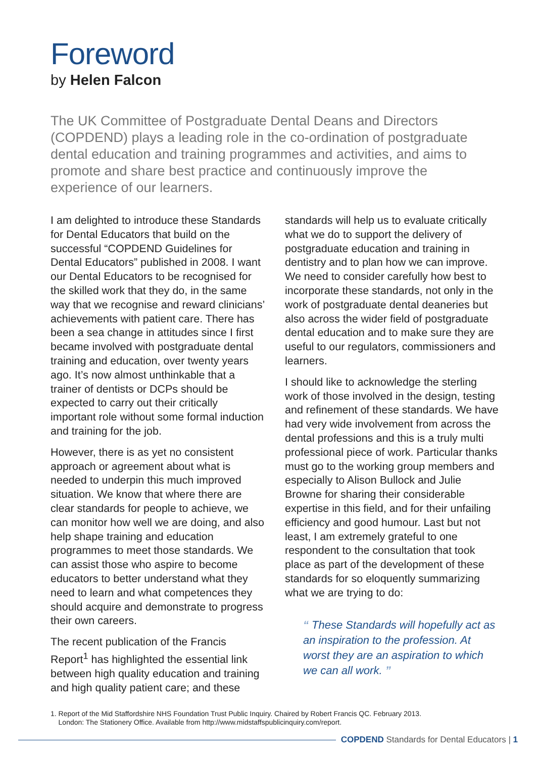Foreword
by Helen Falcon
The UK Committee of Postgraduate Dental Deans and Directors (COPDEND) plays a leading role in the co-ordination of postgraduate dental education and training programmes and activities, and aims to promote and share best practice and continuously improve the experience of our learners.
I am delighted to introduce these Standards for Dental Educators that build on the successful “COPDEND Guidelines for Dental Educators” published in 2008. I want our Dental Educators to be recognised for the skilled work that they do, in the same way that we recognise and reward clinicians’ achievements with patient care. There has been a sea change in attitudes since I first became involved with postgraduate dental training and education, over twenty years ago. It’s now almost unthinkable that a trainer of dentists or DCPs should be expected to carry out their critically important role without some formal induction and training for the job.
However, there is as yet no consistent approach or agreement about what is needed to underpin this much improved situation. We know that where there are clear standards for people to achieve, we can monitor how well we are doing, and also help shape training and education programmes to meet those standards. We can assist those who aspire to become educators to better understand what they need to learn and what competences they should acquire and demonstrate to progress their own careers.
The recent publication of the Francis Report<sup>1</sup> has highlighted the essential link between high quality education and training and high quality patient care; and these
standards will help us to evaluate critically what we do to support the delivery of postgraduate education and training in dentistry and to plan how we can improve. We need to consider carefully how best to incorporate these standards, not only in the work of postgraduate dental deaneries but also across the wider field of postgraduate dental education and to make sure they are useful to our regulators, commissioners and learners.
I should like to acknowledge the sterling work of those involved in the design, testing and refinement of these standards. We have had very wide involvement from across the dental professions and this is a truly multi professional piece of work. Particular thanks must go to the working group members and especially to Alison Bullock and Julie Browne for sharing their considerable expertise in this field, and for their unfailing efficiency and good humour. Last but not least, I am extremely grateful to one respondent to the consultation that took place as part of the development of these standards for so eloquently summarizing what we are trying to do:
“ These Standards will hopefully act as an inspiration to the profession. At worst they are an aspiration to which we can all work. ”
1. Report of the Mid Staffordshire NHS Foundation Trust Public Inquiry. Chaired by Robert Francis QC. February 2013.
London: The Stationery Office. Available from http://www.midstaffspublicinquiry.com/report.
COPDEND Standards for Dental Educators | 1